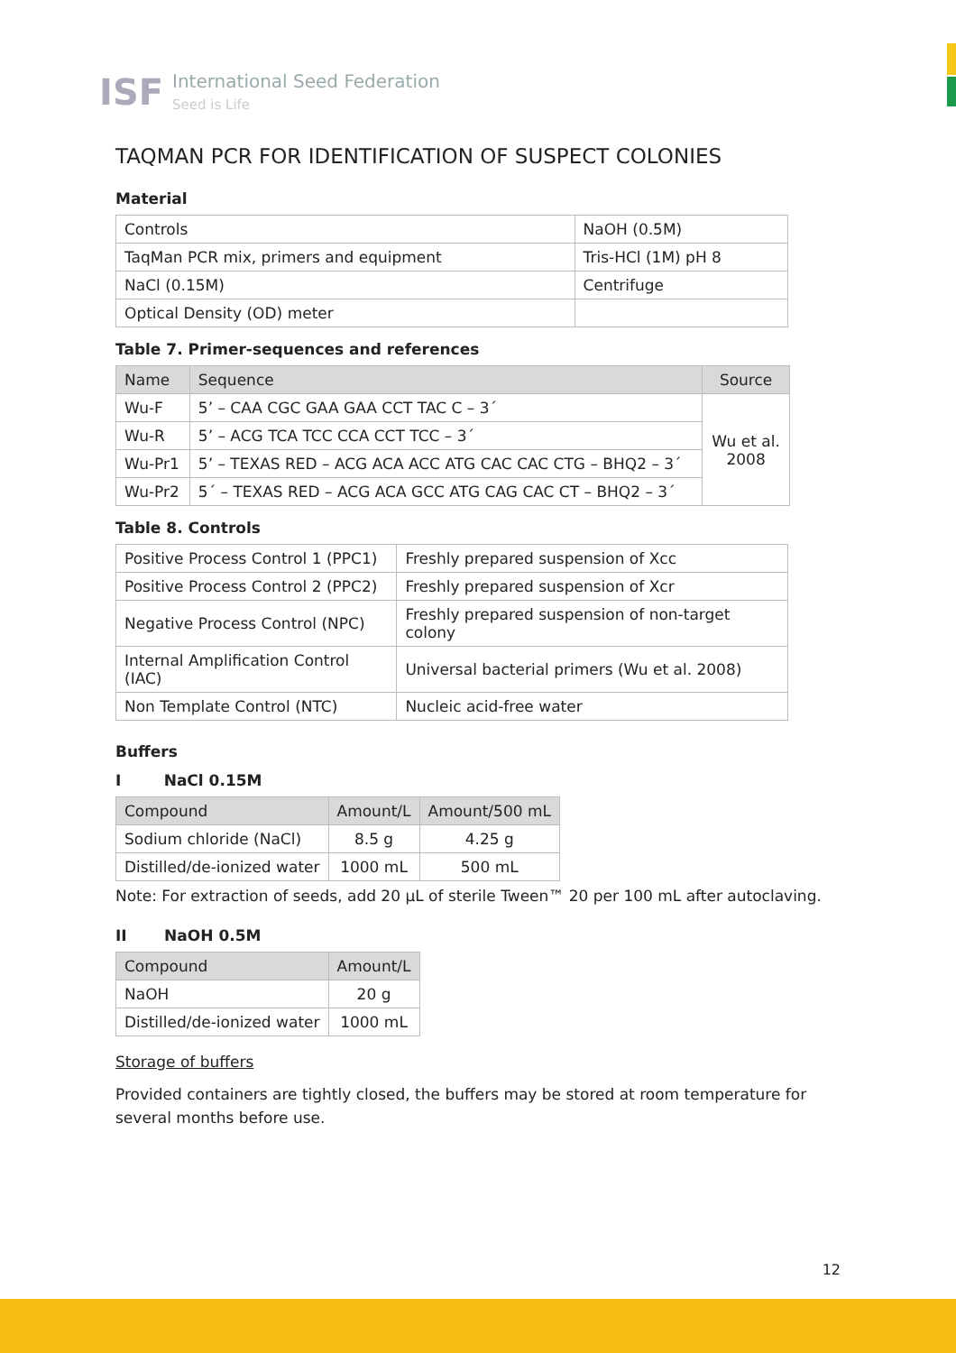ISF
International Seed Federation
Seed is Life
TAQMAN PCR FOR IDENTIFICATION OF SUSPECT COLONIES
Material
| Controls | NaOH (0.5M) |
| TaqMan PCR mix, primers and equipment | Tris-HCl (1M) pH 8 |
| NaCl (0.15M) | Centrifuge |
| Optical Density (OD) meter | |
Table 7. Primer-sequences and references
| Name | Sequence | Source |
| --- | --- | --- |
| Wu-F | 5’ – CAA CGC GAA GAA CCT TAC C – 3´ | Wu et al. 2008 |
| Wu-R | 5’ – ACG TCA TCC CCA CCT TCC – 3´ | |
| Wu-Pr1 | 5’ – TEXAS RED – ACG ACA ACC ATG CAC CAC CTG – BHQ2 – 3´ | |
| Wu-Pr2 | 5´ – TEXAS RED – ACG ACA GCC ATG CAG CAC CT – BHQ2 – 3´ | |
Table 8. Controls
| Positive Process Control 1 (PPC1) | Freshly prepared suspension of Xcc |
| Positive Process Control 2 (PPC2) | Freshly prepared suspension of Xcr |
| Negative Process Control (NPC) | Freshly prepared suspension of non-target colony |
| Internal Amplification Control (IAC) | Universal bacterial primers (Wu et al. 2008) |
| Non Template Control (NTC) | Nucleic acid-free water |
Buffers
I NaCl 0.15M
| Compound | Amount/L | Amount/500 mL |
| --- | --- | --- |
| Sodium chloride (NaCl) | 8.5 g | 4.25 g |
| Distilled/de-ionized water | 1000 mL | 500 mL |
Note: For extraction of seeds, add 20 μL of sterile Tween™ 20 per 100 mL after autoclaving.
II NaOH 0.5M
| Compound | Amount/L |
| --- | --- |
| NaOH | 20 g |
| Distilled/de-ionized water | 1000 mL |
Storage of buffers
Provided containers are tightly closed, the buffers may be stored at room temperature for several months before use.
12